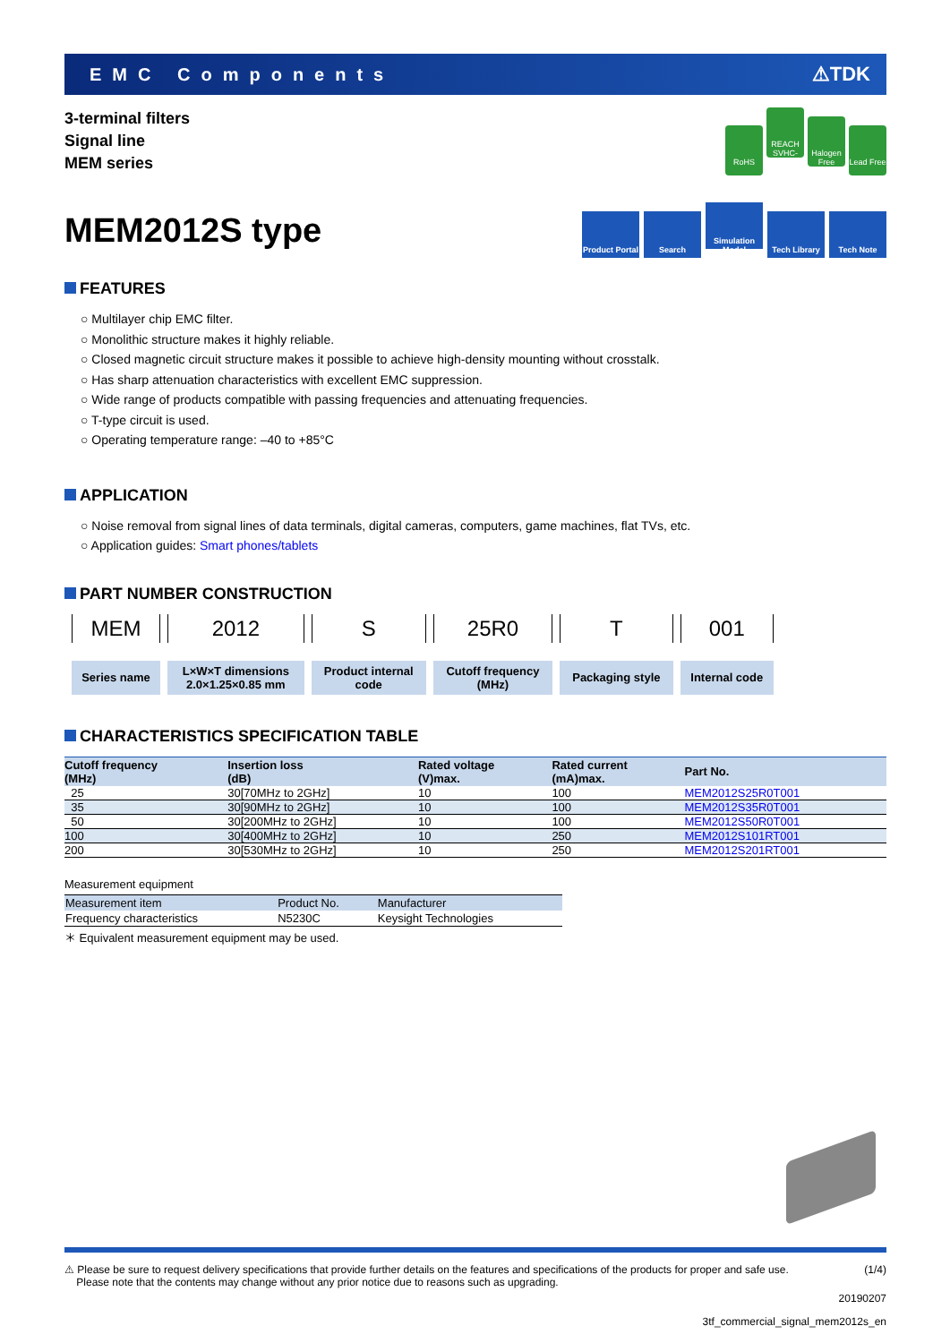EMC Components ⚠TDK
3-terminal filters
Signal line
MEM series
RoHS REACH SVHC-Free Halogen Free Lead Free
MEM2012S type
Product Portal Search Simulation Model Tech Library Tech Note
FEATURES
○ Multilayer chip EMC filter.
○ Monolithic structure makes it highly reliable.
○ Closed magnetic circuit structure makes it possible to achieve high-density mounting without crosstalk.
○ Has sharp attenuation characteristics with excellent EMC suppression.
○ Wide range of products compatible with passing frequencies and attenuating frequencies.
○ T-type circuit is used.
○ Operating temperature range: –40 to +85°C
APPLICATION
○ Noise removal from signal lines of data terminals, digital cameras, computers, game machines, flat TVs, etc.
○ Application guides: Smart phones/tablets
PART NUMBER CONSTRUCTION
| MEM | 2012 | S | 25R0 | T | 001 |
| Series name | L×W×T dimensions 2.0×1.25×0.85 mm | Product internal code | Cutoff frequency (MHz) | Packaging style | Internal code |
CHARACTERISTICS SPECIFICATION TABLE
| Cutoff frequency (MHz) | Insertion loss (dB) | Rated voltage (V)max. | Rated current (mA)max. | Part No. |
| --- | --- | --- | --- | --- |
| 25 | 30[70MHz to 2GHz] | 10 | 100 | MEM2012S25R0T001 |
| 35 | 30[90MHz to 2GHz] | 10 | 100 | MEM2012S35R0T001 |
| 50 | 30[200MHz to 2GHz] | 10 | 100 | MEM2012S50R0T001 |
| 100 | 30[400MHz to 2GHz] | 10 | 250 | MEM2012S101RT001 |
| 200 | 30[530MHz to 2GHz] | 10 | 250 | MEM2012S201RT001 |
Measurement equipment
| Measurement item | Product No. | Manufacturer |
| --- | --- | --- |
| Frequency characteristics | N5230C | Keysight Technologies |
＊ Equivalent measurement equipment may be used.
⚠ Please be sure to request delivery specifications that provide further details on the features and specifications of the products for proper and safe use.
Please note that the contents may change without any prior notice due to reasons such as upgrading. (1/4)
20190207
3tf_commercial_signal_mem2012s_en